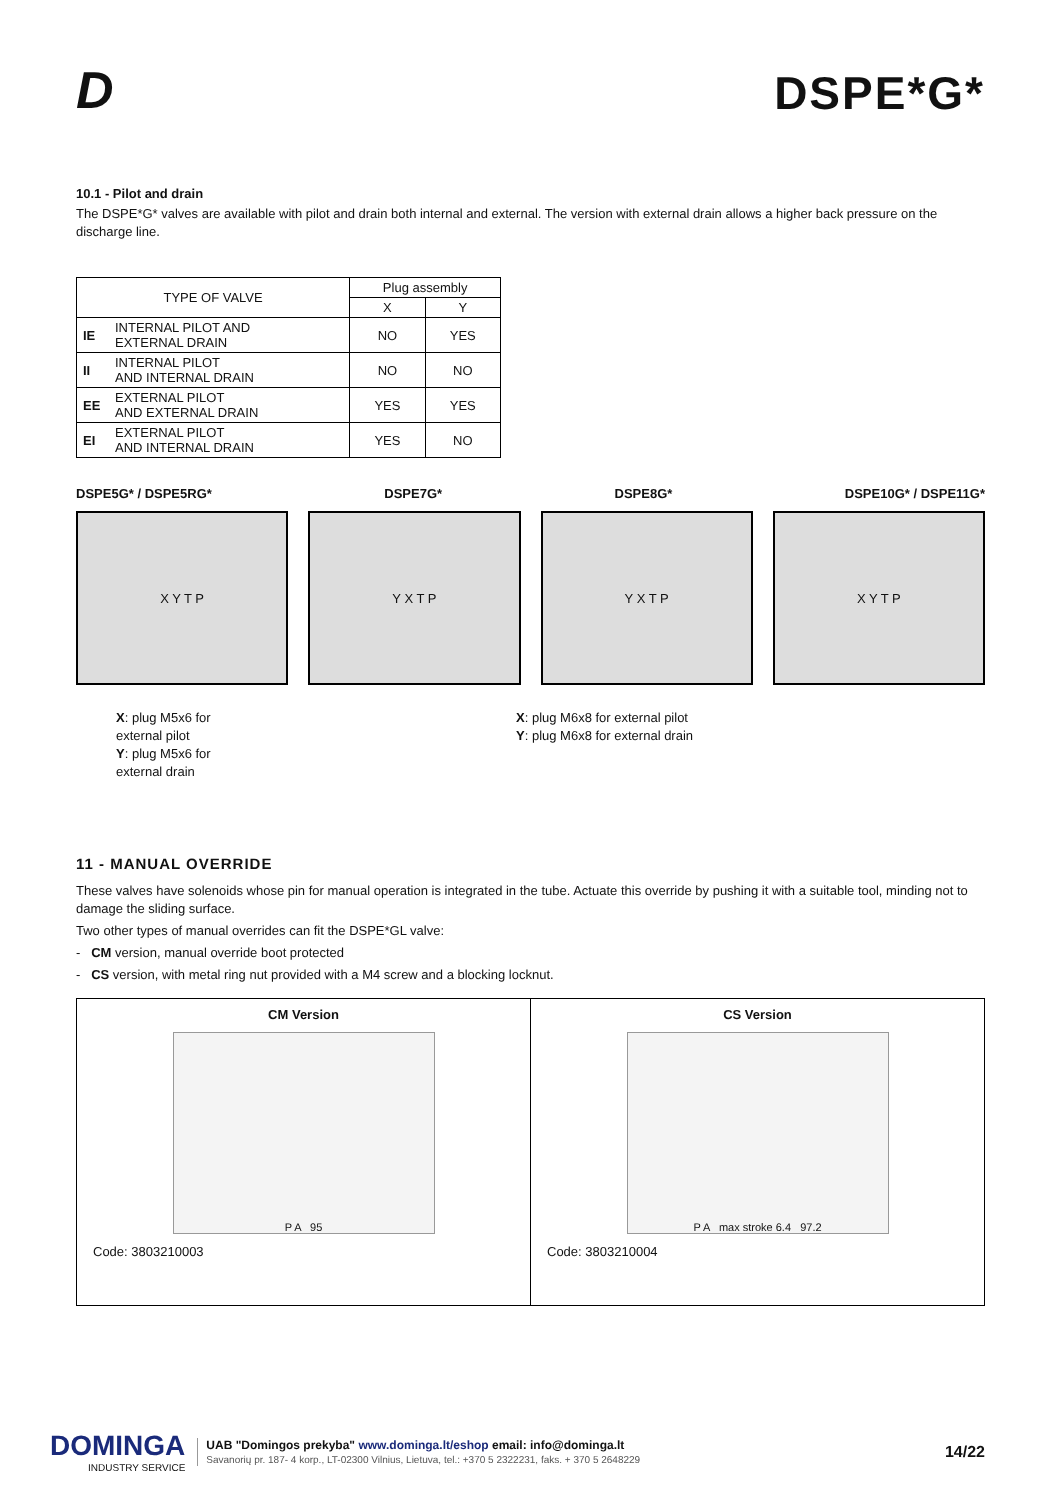D
DSPE*G*
10.1 - Pilot and drain
The DSPE*G* valves are available with pilot and drain both internal and external. The version with external drain allows a higher back pressure on the discharge line.
| TYPE OF VALVE | | Plug assembly | |
| --- | --- | --- | --- |
| | | X | Y |
| IE | INTERNAL PILOT AND EXTERNAL DRAIN | NO | YES |
| II | INTERNAL PILOT AND INTERNAL DRAIN | NO | NO |
| EE | EXTERNAL PILOT AND EXTERNAL DRAIN | YES | YES |
| EI | EXTERNAL PILOT AND INTERNAL DRAIN | YES | NO |
DSPE5G* / DSPE5RG* DSPE7G* DSPE8G* DSPE10G* / DSPE11G*
X Y T P Y X T P Y X T P X Y T P
X: plug M5x6 for
external pilot
Y: plug M5x6 for
external drain
X: plug M6x8 for external pilot
Y: plug M6x8 for external drain
11 - MANUAL OVERRIDE
These valves have solenoids whose pin for manual operation is integrated in the tube. Actuate this override by pushing it with a suitable tool, minding not to damage the sliding surface.
Two other types of manual overrides can fit the DSPE*GL valve:
- CM version, manual override boot protected
- CS version, with metal ring nut provided with a M4 screw and a blocking locknut.
| CM Version P A 95 Code: 3803210003 | CS Version P A max stroke 6.4 97.2 Code: 3803210004 |
DOMINGA
INDUSTRY SERVICE
UAB "Domingos prekyba" www.dominga.lt/eshop email: info@dominga.lt
Savanorių pr. 187- 4 korp., LT-02300 Vilnius, Lietuva, tel.: +370 5 2322231, faks. + 370 5 2648229
14/22